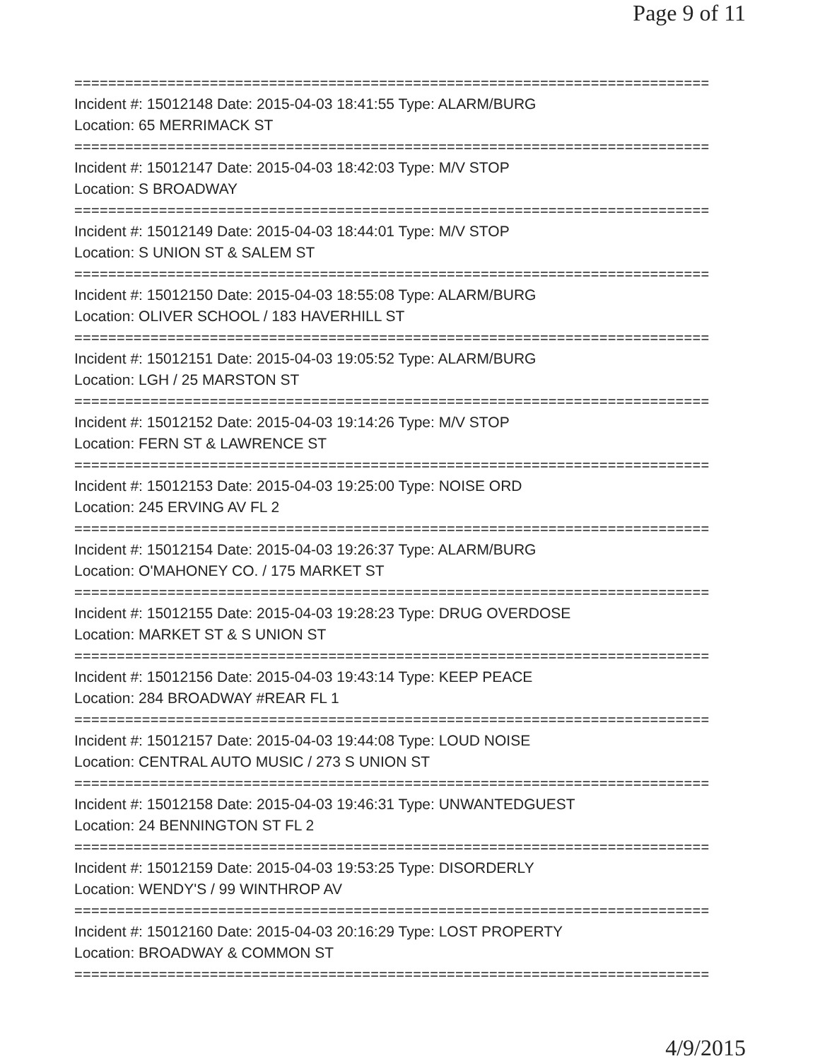Page 9 of 11
===========================================================================
Incident #: 15012148 Date: 2015-04-03 18:41:55 Type: ALARM/BURG
Location: 65 MERRIMACK ST
===========================================================================
Incident #: 15012147 Date: 2015-04-03 18:42:03 Type: M/V STOP
Location: S BROADWAY
===========================================================================
Incident #: 15012149 Date: 2015-04-03 18:44:01 Type: M/V STOP
Location: S UNION ST & SALEM ST
===========================================================================
Incident #: 15012150 Date: 2015-04-03 18:55:08 Type: ALARM/BURG
Location: OLIVER SCHOOL / 183 HAVERHILL ST
===========================================================================
Incident #: 15012151 Date: 2015-04-03 19:05:52 Type: ALARM/BURG
Location: LGH / 25 MARSTON ST
===========================================================================
Incident #: 15012152 Date: 2015-04-03 19:14:26 Type: M/V STOP
Location: FERN ST & LAWRENCE ST
===========================================================================
Incident #: 15012153 Date: 2015-04-03 19:25:00 Type: NOISE ORD
Location: 245 ERVING AV FL 2
===========================================================================
Incident #: 15012154 Date: 2015-04-03 19:26:37 Type: ALARM/BURG
Location: O'MAHONEY CO. / 175 MARKET ST
===========================================================================
Incident #: 15012155 Date: 2015-04-03 19:28:23 Type: DRUG OVERDOSE
Location: MARKET ST & S UNION ST
===========================================================================
Incident #: 15012156 Date: 2015-04-03 19:43:14 Type: KEEP PEACE
Location: 284 BROADWAY #REAR FL 1
===========================================================================
Incident #: 15012157 Date: 2015-04-03 19:44:08 Type: LOUD NOISE
Location: CENTRAL AUTO MUSIC / 273 S UNION ST
===========================================================================
Incident #: 15012158 Date: 2015-04-03 19:46:31 Type: UNWANTEDGUEST
Location: 24 BENNINGTON ST FL 2
===========================================================================
Incident #: 15012159 Date: 2015-04-03 19:53:25 Type: DISORDERLY
Location: WENDY'S / 99 WINTHROP AV
===========================================================================
Incident #: 15012160 Date: 2015-04-03 20:16:29 Type: LOST PROPERTY
Location: BROADWAY & COMMON ST
===========================================================================
4/9/2015